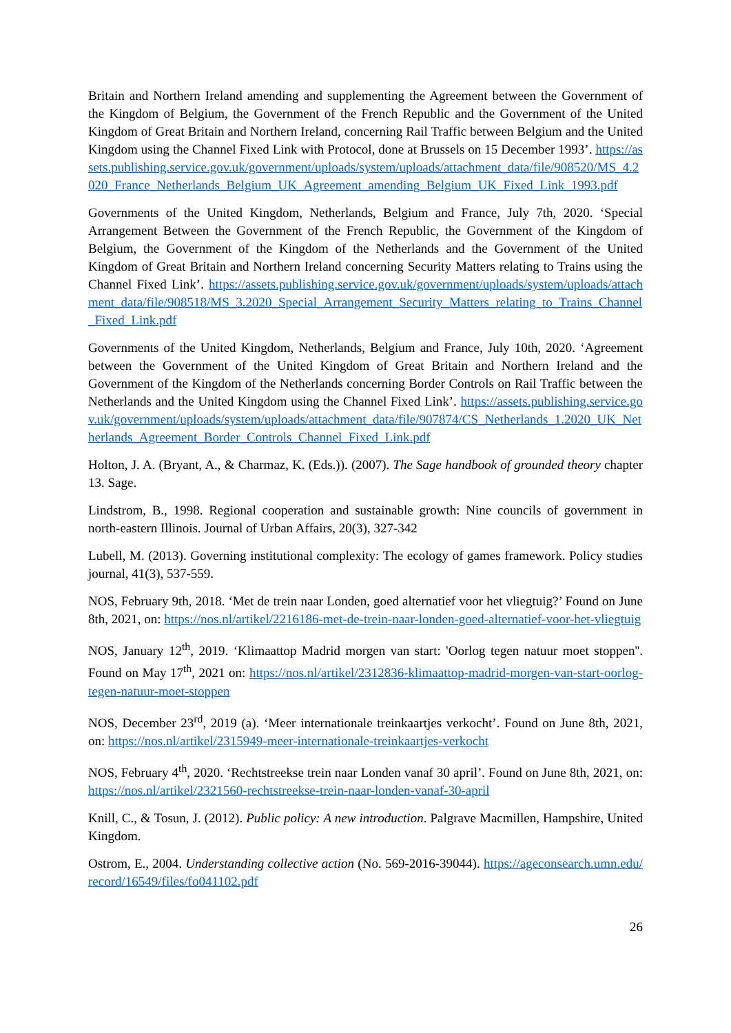Britain and Northern Ireland amending and supplementing the Agreement between the Government of the Kingdom of Belgium, the Government of the French Republic and the Government of the United Kingdom of Great Britain and Northern Ireland, concerning Rail Traffic between Belgium and the United Kingdom using the Channel Fixed Link with Protocol, done at Brussels on 15 December 1993’. https://assets.publishing.service.gov.uk/government/uploads/system/uploads/attachment_data/file/908520/MS_4.2020_France_Netherlands_Belgium_UK_Agreement_amending_Belgium_UK_Fixed_Link_1993.pdf
Governments of the United Kingdom, Netherlands, Belgium and France, July 7th, 2020. ‘Special Arrangement Between the Government of the French Republic, the Government of the Kingdom of Belgium, the Government of the Kingdom of the Netherlands and the Government of the United Kingdom of Great Britain and Northern Ireland concerning Security Matters relating to Trains using the Channel Fixed Link’. https://assets.publishing.service.gov.uk/government/uploads/system/uploads/attachment_data/file/908518/MS_3.2020_Special_Arrangement_Security_Matters_relating_to_Trains_Channel_Fixed_Link.pdf
Governments of the United Kingdom, Netherlands, Belgium and France, July 10th, 2020. ‘Agreement between the Government of the United Kingdom of Great Britain and Northern Ireland and the Government of the Kingdom of the Netherlands concerning Border Controls on Rail Traffic between the Netherlands and the United Kingdom using the Channel Fixed Link’. https://assets.publishing.service.gov.uk/government/uploads/system/uploads/attachment_data/file/907874/CS_Netherlands_1.2020_UK_Netherlands_Agreement_Border_Controls_Channel_Fixed_Link.pdf
Holton, J. A. (Bryant, A., & Charmaz, K. (Eds.)). (2007). The Sage handbook of grounded theory chapter 13. Sage.
Lindstrom, B., 1998. Regional cooperation and sustainable growth: Nine councils of government in north-eastern Illinois. Journal of Urban Affairs, 20(3), 327-342
Lubell, M. (2013). Governing institutional complexity: The ecology of games framework. Policy studies journal, 41(3), 537-559.
NOS, February 9th, 2018. ‘Met de trein naar Londen, goed alternatief voor het vliegtuig?’ Found on June 8th, 2021, on: https://nos.nl/artikel/2216186-met-de-trein-naar-londen-goed-alternatief-voor-het-vliegtuig
NOS, January 12<sup>th</sup>, 2019. ‘Klimaattop Madrid morgen van start: 'Oorlog tegen natuur moet stoppen''. Found on May 17<sup>th</sup>, 2021 on: https://nos.nl/artikel/2312836-klimaattop-madrid-morgen-van-start-oorlog-tegen-natuur-moet-stoppen
NOS, December 23<sup>rd</sup>, 2019 (a). ‘Meer internationale treinkaartjes verkocht’. Found on June 8th, 2021, on: https://nos.nl/artikel/2315949-meer-internationale-treinkaartjes-verkocht
NOS, February 4<sup>th</sup>, 2020. ‘Rechtstreekse trein naar Londen vanaf 30 april’. Found on June 8th, 2021, on: https://nos.nl/artikel/2321560-rechtstreekse-trein-naar-londen-vanaf-30-april
Knill, C., & Tosun, J. (2012). Public policy: A new introduction. Palgrave Macmillen, Hampshire, United Kingdom.
Ostrom, E., 2004. Understanding collective action (No. 569-2016-39044). https://ageconsearch.umn.edu/record/16549/files/fo041102.pdf
26